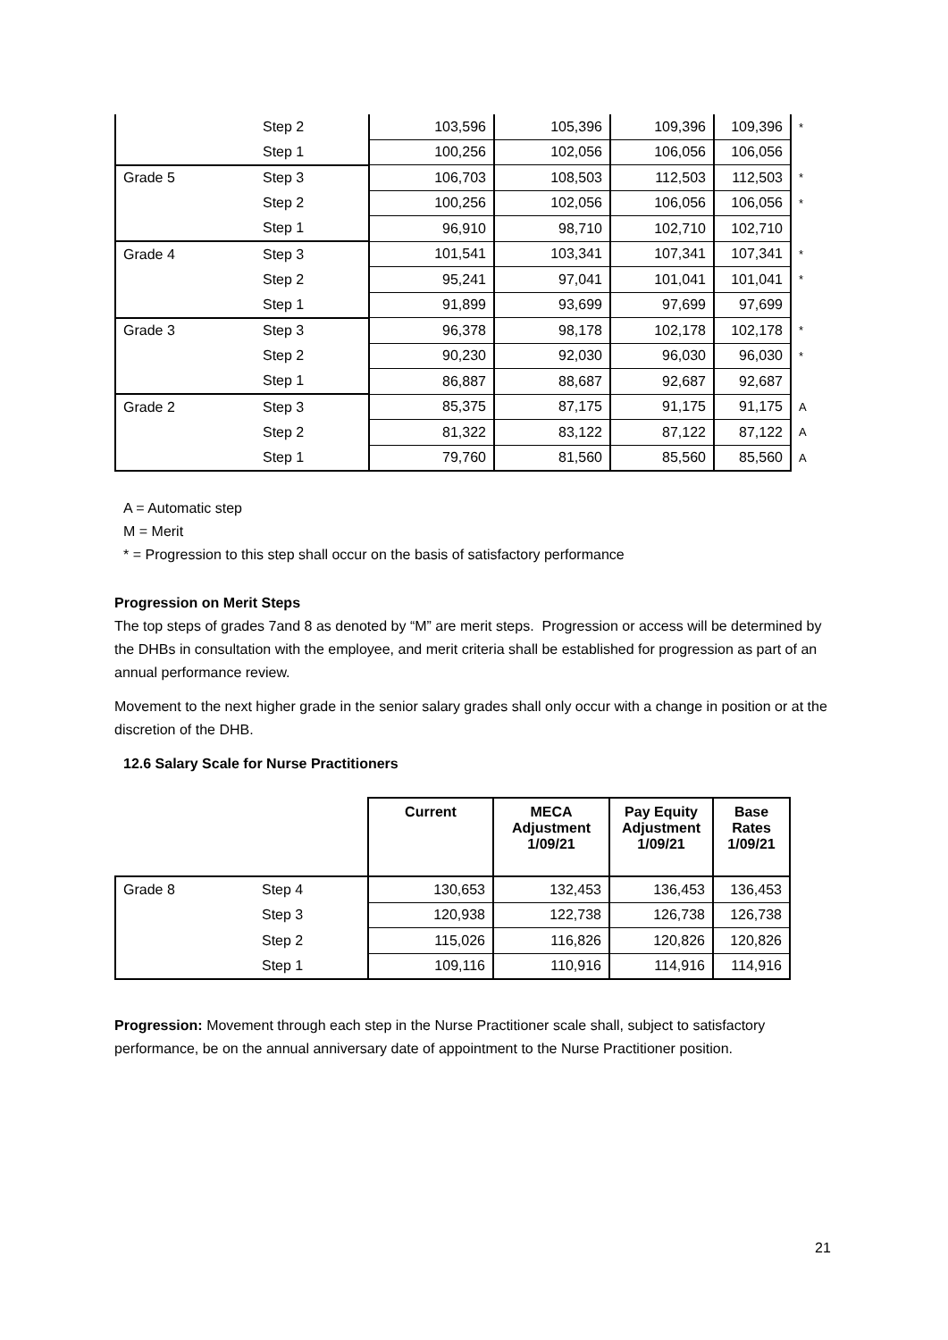| | Step 2 | 103,596 | 105,396 | 109,396 | 109,396 | * |
| | Step 1 | 100,256 | 102,056 | 106,056 | 106,056 | |
| Grade 5 | Step 3 | 106,703 | 108,503 | 112,503 | 112,503 | * |
| | Step 2 | 100,256 | 102,056 | 106,056 | 106,056 | * |
| | Step 1 | 96,910 | 98,710 | 102,710 | 102,710 | |
| Grade 4 | Step 3 | 101,541 | 103,341 | 107,341 | 107,341 | * |
| | Step 2 | 95,241 | 97,041 | 101,041 | 101,041 | * |
| | Step 1 | 91,899 | 93,699 | 97,699 | 97,699 | |
| Grade 3 | Step 3 | 96,378 | 98,178 | 102,178 | 102,178 | * |
| | Step 2 | 90,230 | 92,030 | 96,030 | 96,030 | * |
| | Step 1 | 86,887 | 88,687 | 92,687 | 92,687 | |
| Grade 2 | Step 3 | 85,375 | 87,175 | 91,175 | 91,175 | A |
| | Step 2 | 81,322 | 83,122 | 87,122 | 87,122 | A |
| | Step 1 | 79,760 | 81,560 | 85,560 | 85,560 | A |
A = Automatic step
M = Merit
* = Progression to this step shall occur on the basis of satisfactory performance
Progression on Merit Steps
The top steps of grades 7and 8 as denoted by “M” are merit steps. Progression or access will be determined by the DHBs in consultation with the employee, and merit criteria shall be established for progression as part of an annual performance review.
Movement to the next higher grade in the senior salary grades shall only occur with a change in position or at the discretion of the DHB.
12.6 Salary Scale for Nurse Practitioners
| | | Current | MECA Adjustment 1/09/21 | Pay Equity Adjustment 1/09/21 | Base Rates 1/09/21 |
| --- | --- | --- | --- | --- | --- |
| Grade 8 | Step 4 | 130,653 | 132,453 | 136,453 | 136,453 |
| | Step 3 | 120,938 | 122,738 | 126,738 | 126,738 |
| | Step 2 | 115,026 | 116,826 | 120,826 | 120,826 |
| | Step 1 | 109,116 | 110,916 | 114,916 | 114,916 |
Progression: Movement through each step in the Nurse Practitioner scale shall, subject to satisfactory performance, be on the annual anniversary date of appointment to the Nurse Practitioner position.
21